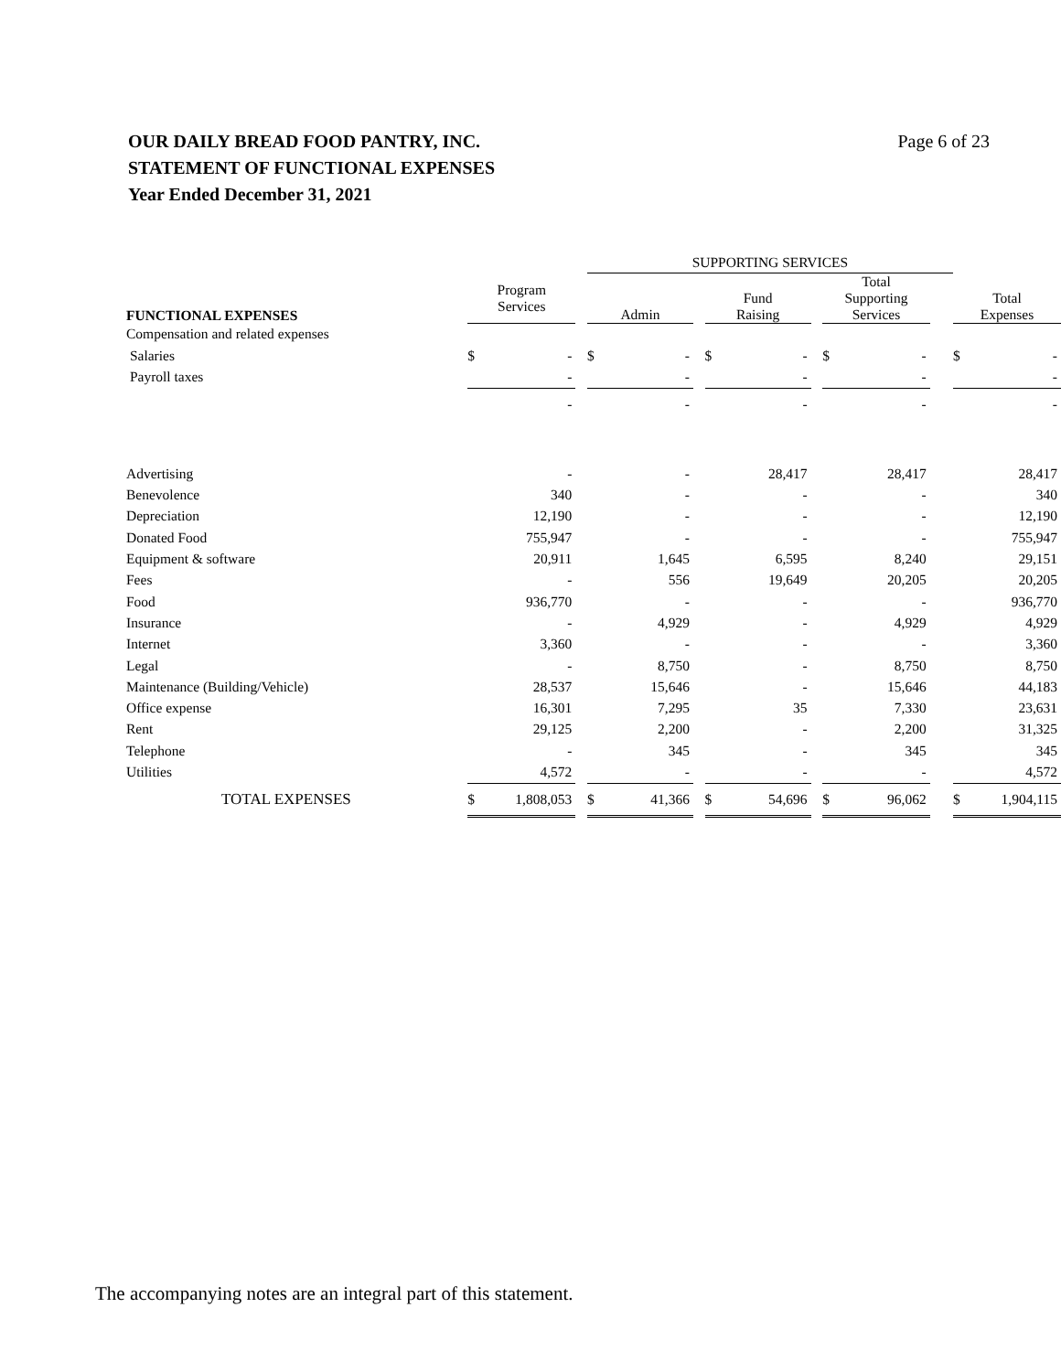Page 6 of 23 OUR DAILY BREAD FOOD PANTRY, INC.
STATEMENT OF FUNCTIONAL EXPENSES
Year Ended December 31, 2021
| | | | | SUPPORTING SERVICES | | | | | | | | | | | | |
| FUNCTIONAL EXPENSES | Program Services | | | Admin | | | Fund Raising | | | Total Supporting Services | | | | | Total Expenses | |
| Compensation and related expenses | | | | | | | | | | | | | | | | |
| Salaries | $ | - | | $ | - | | $ | - | | $ | - | | | | $ | - |
| Payroll taxes | | - | | | - | | | - | | | - | | | | | - |
| | | - | | | - | | | - | | | - | | | | | - |
| Advertising | | - | | | - | | | 28,417 | | | 28,417 | | | | | 28,417 |
| Benevolence | | 340 | | | - | | | - | | | - | | | | | 340 |
| Depreciation | | 12,190 | | | - | | | - | | | - | | | | | 12,190 |
| Donated Food | | 755,947 | | | - | | | - | | | - | | | | | 755,947 |
| Equipment & software | | 20,911 | | | 1,645 | | | 6,595 | | | 8,240 | | | | | 29,151 |
| Fees | | - | | | 556 | | | 19,649 | | | 20,205 | | | | | 20,205 |
| Food | | 936,770 | | | - | | | - | | | - | | | | | 936,770 |
| Insurance | | - | | | 4,929 | | | - | | | 4,929 | | | | | 4,929 |
| Internet | | 3,360 | | | - | | | - | | | - | | | | | 3,360 |
| Legal | | - | | | 8,750 | | | - | | | 8,750 | | | | | 8,750 |
| Maintenance (Building/Vehicle) | | 28,537 | | | 15,646 | | | - | | | 15,646 | | | | | 44,183 |
| Office expense | | 16,301 | | | 7,295 | | | 35 | | | 7,330 | | | | | 23,631 |
| Rent | | 29,125 | | | 2,200 | | | - | | | 2,200 | | | | | 31,325 |
| Telephone | | - | | | 345 | | | - | | | 345 | | | | | 345 |
| Utilities | | 4,572 | | | - | | | - | | | - | | | | | 4,572 |
| TOTAL EXPENSES | $ | 1,808,053 | | $ | 41,366 | | $ | 54,696 | | $ | 96,062 | | | | $ | 1,904,115 |
The accompanying notes are an integral part of this statement.